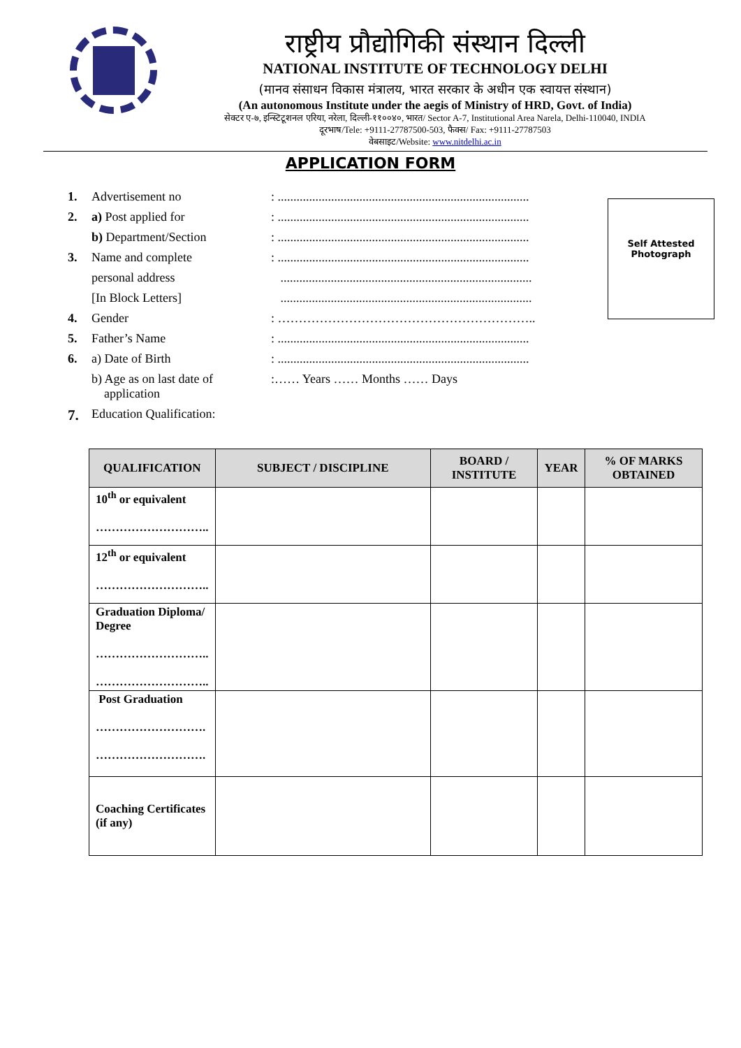राष्ट्रीय प्रौद्योगिकी संस्थान दिल्ली
NATIONAL INSTITUTE OF TECHNOLOGY DELHI
(मानव संसाधन विकास मंत्रालय, भारत सरकार के अधीन एक स्वायत्त संस्थान)
(An autonomous Institute under the aegis of Ministry of HRD, Govt. of India)
सेक्टर ए-७, इन्स्टिटूशनल एरिया, नरेला, दिल्ली-११००४०, भारत/ Sector A-7, Institutional Area Narela, Delhi-110040, INDIA
दूरभाष/Tele: +9111-27787500-503, फैक्स/ Fax: +9111-27787503
वेबसाइट/Website: www.nitdelhi.ac.in
APPLICATION FORM
| 1. | Advertisement no | : ................................................................................ |
| 2. | a) Post applied for | : ................................................................................ |
| | b) Department/Section | : ................................................................................ |
| 3. | Name and complete | : ................................................................................ |
| | personal address | ................................................................................ |
| | [In Block Letters] | ................................................................................ |
| 4. | Gender | : …………………………………………………….. |
| 5. | Father’s Name | : ................................................................................ |
| 6. | a) Date of Birth | : ................................................................................ |
| | b) Age as on last date of application | :…… Years …… Months …… Days |
| 7. | Education Qualification: | |
Self Attested
Photograph
| QUALIFICATION | SUBJECT / DISCIPLINE | BOARD / INSTITUTE | YEAR | % OF MARKS OBTAINED |
| --- | --- | --- | --- | --- |
| 10<sup>th</sup> or equivalent ……………………….. | | | | |
| 12<sup>th</sup> or equivalent ……………………….. | | | | |
| Graduation Diploma/ Degree ……………………….. ……………………….. | | | | |
| Post Graduation ………………………. ………………………. | | | | |
| Coaching Certificates (if any) | | | | |